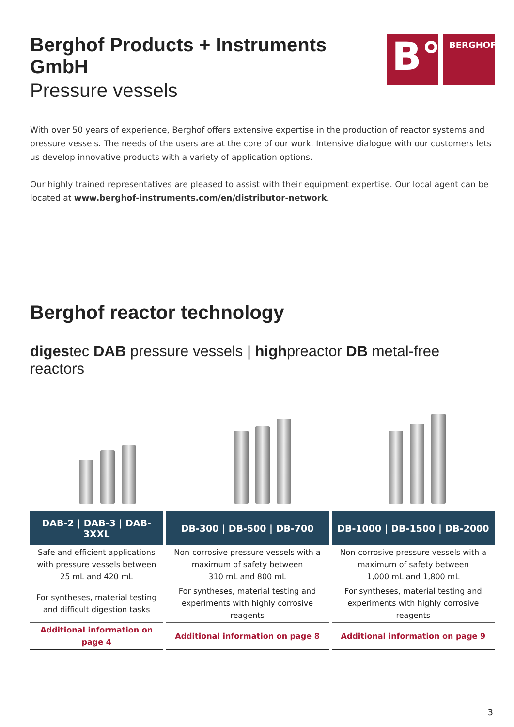Berghof Products + Instruments GmbH
Pressure vessels
B°
BERGHOF
With over 50 years of experience, Berghof offers extensive expertise in the production of reactor systems and pressure vessels. The needs of the users are at the core of our work. Intensive dialogue with our customers lets us develop innovative products with a variety of application options.
Our highly trained representatives are pleased to assist with their equipment expertise. Our local agent can be located at www.berghof-instruments.com/en/distributor-network.
Berghof reactor technology
digestec DAB pressure vessels | highpreactor DB metal-free reactors
| DAB-2 / DAB-3 / DAB-3XXL | DB-300 / DB-500 / DB-700 | DB-1000 / DB-1500 / DB-2000 |
| --- | --- | --- |
| Safe and efficient applications with pressure vessels between 25 mL and 420 mL | Non-corrosive pressure vessels with a maximum of safety between 310 mL and 800 mL | Non-corrosive pressure vessels with a maximum of safety between 1,000 mL and 1,800 mL |
| For syntheses, material testing and difficult digestion tasks | For syntheses, material testing and experiments with highly corrosive reagents | For syntheses, material testing and experiments with highly corrosive reagents |
| Additional information on page 4 | Additional information on page 8 | Additional information on page 9 |
3